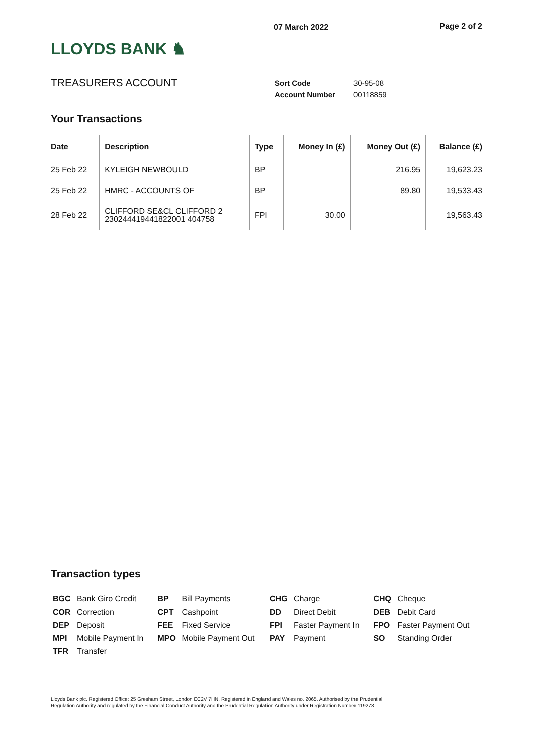LLOYDS BANK ♞
07 March 2022 Page 2 of 2
TREASURERS ACCOUNT
| Sort Code | 30-95-08 |
| Account Number | 00118859 |
Your Transactions
| Date | Description | Type | Money In (£) | Money Out (£) | Balance (£) |
| --- | --- | --- | --- | --- | --- |
| 25 Feb 22 | KYLEIGH NEWBOULD | BP | | 216.95 | 19,623.23 |
| 25 Feb 22 | HMRC - ACCOUNTS OF | BP | | 89.80 | 19,533.43 |
| 28 Feb 22 | CLIFFORD SE&CL CLIFFORD 2 230244419441822001 404758 | FPI | 30.00 | | 19,563.43 |
Transaction types
| BGC | Bank Giro Credit | BP | Bill Payments | CHG | Charge | CHQ | Cheque |
| COR | Correction | CPT | Cashpoint | DD | Direct Debit | DEB | Debit Card |
| DEP | Deposit | FEE | Fixed Service | FPI | Faster Payment In | FPO | Faster Payment Out |
| MPI | Mobile Payment In | MPO | Mobile Payment Out | PAY | Payment | SO | Standing Order |
| TFR | Transfer | | | | | | |
Lloyds Bank plc. Registered Office: 25 Gresham Street, London EC2V 7HN. Registered in England and Wales no. 2065. Authorised by the Prudential Regulation Authority and regulated by the Financial Conduct Authority and the Prudential Regulation Authority under Registration Number 119278.